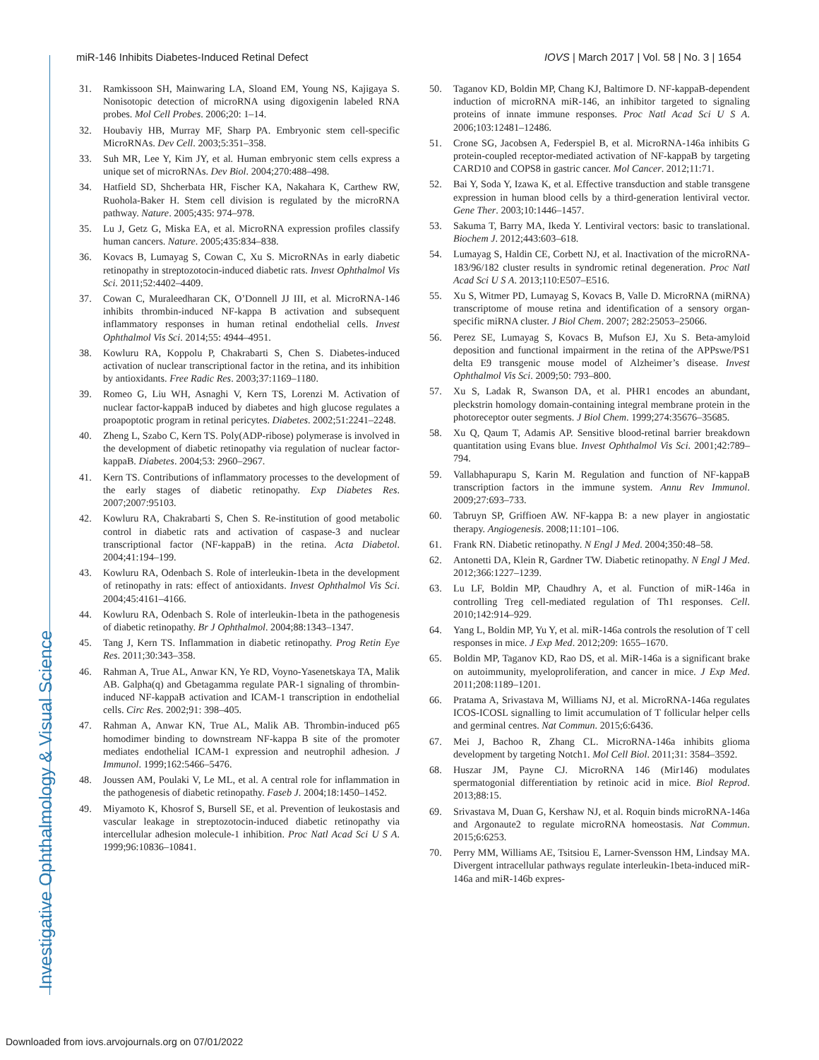Investigative Ophthalmology & Visual Science
miR-146 Inhibits Diabetes-Induced Retinal Defect IOVS | March 2017 | Vol. 58 | No. 3 | 1654
31. Ramkissoon SH, Mainwaring LA, Sloand EM, Young NS, Kajigaya S. Nonisotopic detection of microRNA using digoxigenin labeled RNA probes. Mol Cell Probes. 2006;20: 1–14.
32. Houbaviy HB, Murray MF, Sharp PA. Embryonic stem cell-specific MicroRNAs. Dev Cell. 2003;5:351–358.
33. Suh MR, Lee Y, Kim JY, et al. Human embryonic stem cells express a unique set of microRNAs. Dev Biol. 2004;270:488–498.
34. Hatfield SD, Shcherbata HR, Fischer KA, Nakahara K, Carthew RW, Ruohola-Baker H. Stem cell division is regulated by the microRNA pathway. Nature. 2005;435: 974–978.
35. Lu J, Getz G, Miska EA, et al. MicroRNA expression profiles classify human cancers. Nature. 2005;435:834–838.
36. Kovacs B, Lumayag S, Cowan C, Xu S. MicroRNAs in early diabetic retinopathy in streptozotocin-induced diabetic rats. Invest Ophthalmol Vis Sci. 2011;52:4402–4409.
37. Cowan C, Muraleedharan CK, O’Donnell JJ III, et al. MicroRNA-146 inhibits thrombin-induced NF-kappa B activation and subsequent inflammatory responses in human retinal endothelial cells. Invest Ophthalmol Vis Sci. 2014;55: 4944–4951.
38. Kowluru RA, Koppolu P, Chakrabarti S, Chen S. Diabetes-induced activation of nuclear transcriptional factor in the retina, and its inhibition by antioxidants. Free Radic Res. 2003;37:1169–1180.
39. Romeo G, Liu WH, Asnaghi V, Kern TS, Lorenzi M. Activation of nuclear factor-kappaB induced by diabetes and high glucose regulates a proapoptotic program in retinal pericytes. Diabetes. 2002;51:2241–2248.
40. Zheng L, Szabo C, Kern TS. Poly(ADP-ribose) polymerase is involved in the development of diabetic retinopathy via regulation of nuclear factor-kappaB. Diabetes. 2004;53: 2960–2967.
41. Kern TS. Contributions of inflammatory processes to the development of the early stages of diabetic retinopathy. Exp Diabetes Res. 2007;2007:95103.
42. Kowluru RA, Chakrabarti S, Chen S. Re-institution of good metabolic control in diabetic rats and activation of caspase-3 and nuclear transcriptional factor (NF-kappaB) in the retina. Acta Diabetol. 2004;41:194–199.
43. Kowluru RA, Odenbach S. Role of interleukin-1beta in the development of retinopathy in rats: effect of antioxidants. Invest Ophthalmol Vis Sci. 2004;45:4161–4166.
44. Kowluru RA, Odenbach S. Role of interleukin-1beta in the pathogenesis of diabetic retinopathy. Br J Ophthalmol. 2004;88:1343–1347.
45. Tang J, Kern TS. Inflammation in diabetic retinopathy. Prog Retin Eye Res. 2011;30:343–358.
46. Rahman A, True AL, Anwar KN, Ye RD, Voyno-Yasenetskaya TA, Malik AB. Galpha(q) and Gbetagamma regulate PAR-1 signaling of thrombin-induced NF-kappaB activation and ICAM-1 transcription in endothelial cells. Circ Res. 2002;91: 398–405.
47. Rahman A, Anwar KN, True AL, Malik AB. Thrombin-induced p65 homodimer binding to downstream NF-kappa B site of the promoter mediates endothelial ICAM-1 expression and neutrophil adhesion. J Immunol. 1999;162:5466–5476.
48. Joussen AM, Poulaki V, Le ML, et al. A central role for inflammation in the pathogenesis of diabetic retinopathy. Faseb J. 2004;18:1450–1452.
49. Miyamoto K, Khosrof S, Bursell SE, et al. Prevention of leukostasis and vascular leakage in streptozotocin-induced diabetic retinopathy via intercellular adhesion molecule-1 inhibition. Proc Natl Acad Sci U S A. 1999;96:10836–10841.
50. Taganov KD, Boldin MP, Chang KJ, Baltimore D. NF-kappaB-dependent induction of microRNA miR-146, an inhibitor targeted to signaling proteins of innate immune responses. Proc Natl Acad Sci U S A. 2006;103:12481–12486.
51. Crone SG, Jacobsen A, Federspiel B, et al. MicroRNA-146a inhibits G protein-coupled receptor-mediated activation of NF-kappaB by targeting CARD10 and COPS8 in gastric cancer. Mol Cancer. 2012;11:71.
52. Bai Y, Soda Y, Izawa K, et al. Effective transduction and stable transgene expression in human blood cells by a third-generation lentiviral vector. Gene Ther. 2003;10:1446–1457.
53. Sakuma T, Barry MA, Ikeda Y. Lentiviral vectors: basic to translational. Biochem J. 2012;443:603–618.
54. Lumayag S, Haldin CE, Corbett NJ, et al. Inactivation of the microRNA-183/96/182 cluster results in syndromic retinal degeneration. Proc Natl Acad Sci U S A. 2013;110:E507–E516.
55. Xu S, Witmer PD, Lumayag S, Kovacs B, Valle D. MicroRNA (miRNA) transcriptome of mouse retina and identification of a sensory organ-specific miRNA cluster. J Biol Chem. 2007; 282:25053–25066.
56. Perez SE, Lumayag S, Kovacs B, Mufson EJ, Xu S. Beta-amyloid deposition and functional impairment in the retina of the APPswe/PS1 delta E9 transgenic mouse model of Alzheimer’s disease. Invest Ophthalmol Vis Sci. 2009;50: 793–800.
57. Xu S, Ladak R, Swanson DA, et al. PHR1 encodes an abundant, pleckstrin homology domain-containing integral membrane protein in the photoreceptor outer segments. J Biol Chem. 1999;274:35676–35685.
58. Xu Q, Qaum T, Adamis AP. Sensitive blood-retinal barrier breakdown quantitation using Evans blue. Invest Ophthalmol Vis Sci. 2001;42:789–794.
59. Vallabhapurapu S, Karin M. Regulation and function of NF-kappaB transcription factors in the immune system. Annu Rev Immunol. 2009;27:693–733.
60. Tabruyn SP, Griffioen AW. NF-kappa B: a new player in angiostatic therapy. Angiogenesis. 2008;11:101–106.
61. Frank RN. Diabetic retinopathy. N Engl J Med. 2004;350:48–58.
62. Antonetti DA, Klein R, Gardner TW. Diabetic retinopathy. N Engl J Med. 2012;366:1227–1239.
63. Lu LF, Boldin MP, Chaudhry A, et al. Function of miR-146a in controlling Treg cell-mediated regulation of Th1 responses. Cell. 2010;142:914–929.
64. Yang L, Boldin MP, Yu Y, et al. miR-146a controls the resolution of T cell responses in mice. J Exp Med. 2012;209: 1655–1670.
65. Boldin MP, Taganov KD, Rao DS, et al. MiR-146a is a significant brake on autoimmunity, myeloproliferation, and cancer in mice. J Exp Med. 2011;208:1189–1201.
66. Pratama A, Srivastava M, Williams NJ, et al. MicroRNA-146a regulates ICOS-ICOSL signalling to limit accumulation of T follicular helper cells and germinal centres. Nat Commun. 2015;6:6436.
67. Mei J, Bachoo R, Zhang CL. MicroRNA-146a inhibits glioma development by targeting Notch1. Mol Cell Biol. 2011;31: 3584–3592.
68. Huszar JM, Payne CJ. MicroRNA 146 (Mir146) modulates spermatogonial differentiation by retinoic acid in mice. Biol Reprod. 2013;88:15.
69. Srivastava M, Duan G, Kershaw NJ, et al. Roquin binds microRNA-146a and Argonaute2 to regulate microRNA homeostasis. Nat Commun. 2015;6:6253.
70. Perry MM, Williams AE, Tsitsiou E, Larner-Svensson HM, Lindsay MA. Divergent intracellular pathways regulate interleukin-1beta-induced miR-146a and miR-146b expres-
Downloaded from iovs.arvojournals.org on 07/01/2022